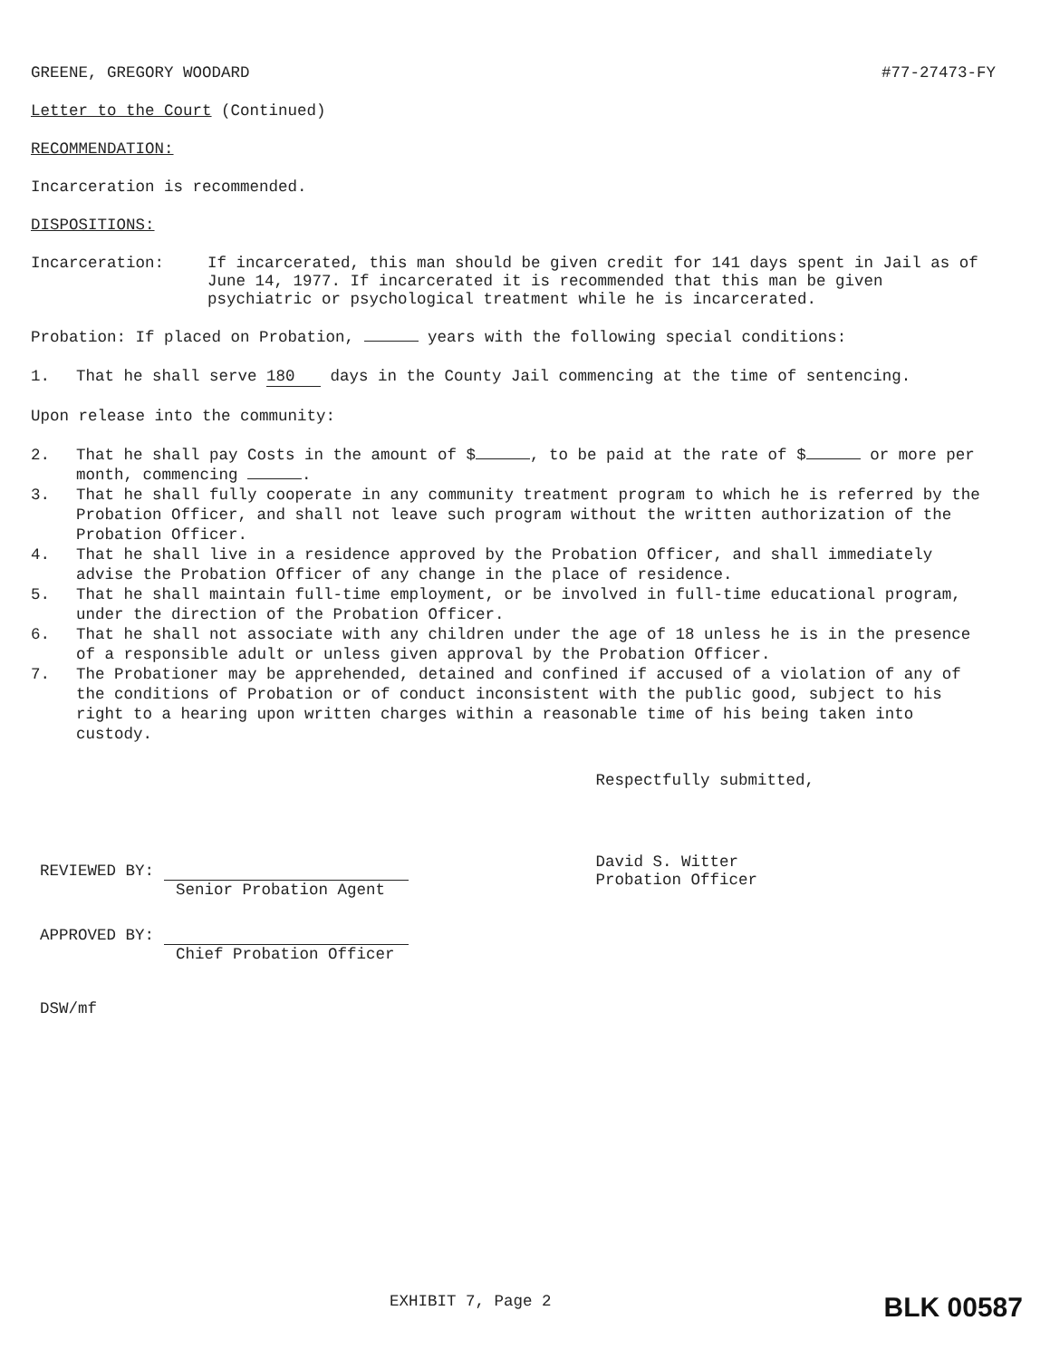GREENE, GREGORY WOODARD #77-27473-FY
Letter to the Court (Continued)
RECOMMENDATION:
Incarceration is recommended.
DISPOSITIONS:
Incarceration: If incarcerated, this man should be given credit for 141 days spent in Jail as of June 14, 1977. If incarcerated it is recommended that this man be given psychiatric or psychological treatment while he is incarcerated.
Probation: If placed on Probation, years with the following special conditions:
1. That he shall serve 180 days in the County Jail commencing at the time of sentencing.
Upon release into the community:
2. That he shall pay Costs in the amount of $ , to be paid at the rate of $ or more per month, commencing .
3. That he shall fully cooperate in any community treatment program to which he is referred by the Probation Officer, and shall not leave such program without the written authorization of the Probation Officer.
4. That he shall live in a residence approved by the Probation Officer, and shall immediately advise the Probation Officer of any change in the place of residence.
5. That he shall maintain full-time employment, or be involved in full-time educational program, under the direction of the Probation Officer.
6. That he shall not associate with any children under the age of 18 unless he is in the presence of a responsible adult or unless given approval by the Probation Officer.
7. The Probationer may be apprehended, detained and confined if accused of a violation of any of the conditions of Probation or of conduct inconsistent with the public good, subject to his right to a hearing upon written charges within a reasonable time of his being taken into custody.
REVIEWED BY:
Senior Probation Agent
APPROVED BY:
Chief Probation Officer
DSW/mf
Respectfully submitted,
David S. Witter
Probation Officer
EXHIBIT 7, Page 2
BLK 00587